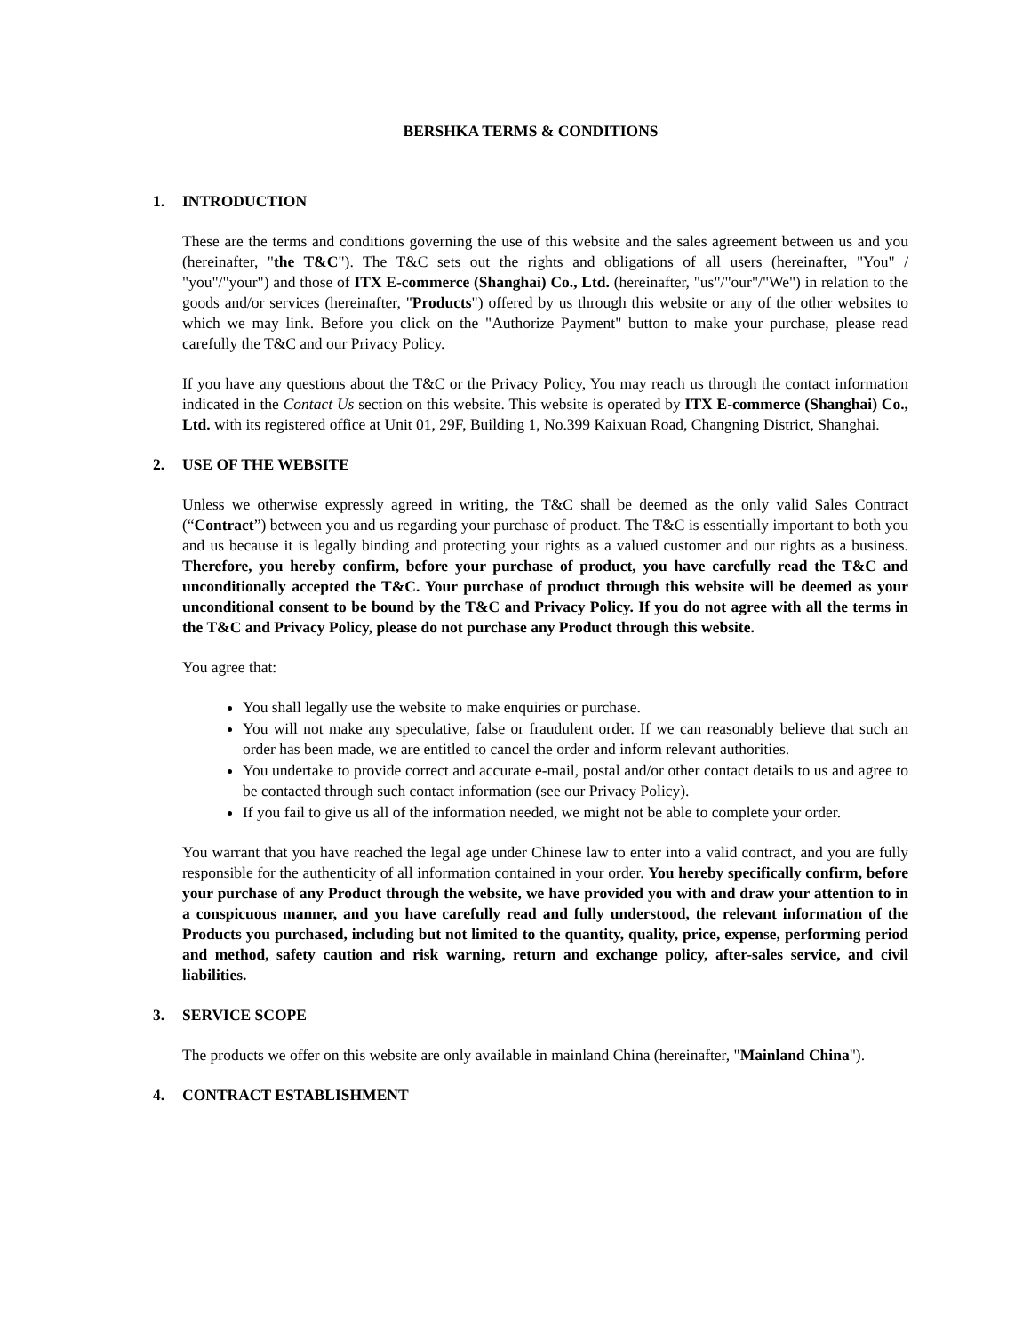BERSHKA TERMS & CONDITIONS
1. INTRODUCTION
These are the terms and conditions governing the use of this website and the sales agreement between us and you (hereinafter, "the T&C"). The T&C sets out the rights and obligations of all users (hereinafter, "You" / "you"/"your") and those of ITX E-commerce (Shanghai) Co., Ltd. (hereinafter, "us"/"our"/"We") in relation to the goods and/or services (hereinafter, "Products") offered by us through this website or any of the other websites to which we may link. Before you click on the "Authorize Payment" button to make your purchase, please read carefully the T&C and our Privacy Policy.
If you have any questions about the T&C or the Privacy Policy, You may reach us through the contact information indicated in the Contact Us section on this website. This website is operated by ITX E-commerce (Shanghai) Co., Ltd. with its registered office at Unit 01, 29F, Building 1, No.399 Kaixuan Road, Changning District, Shanghai.
2. USE OF THE WEBSITE
Unless we otherwise expressly agreed in writing, the T&C shall be deemed as the only valid Sales Contract (“Contract”) between you and us regarding your purchase of product. The T&C is essentially important to both you and us because it is legally binding and protecting your rights as a valued customer and our rights as a business. Therefore, you hereby confirm, before your purchase of product, you have carefully read the T&C and unconditionally accepted the T&C. Your purchase of product through this website will be deemed as your unconditional consent to be bound by the T&C and Privacy Policy. If you do not agree with all the terms in the T&C and Privacy Policy, please do not purchase any Product through this website.
You agree that:
You shall legally use the website to make enquiries or purchase.
You will not make any speculative, false or fraudulent order. If we can reasonably believe that such an order has been made, we are entitled to cancel the order and inform relevant authorities.
You undertake to provide correct and accurate e-mail, postal and/or other contact details to us and agree to be contacted through such contact information (see our Privacy Policy).
If you fail to give us all of the information needed, we might not be able to complete your order.
You warrant that you have reached the legal age under Chinese law to enter into a valid contract, and you are fully responsible for the authenticity of all information contained in your order. You hereby specifically confirm, before your purchase of any Product through the website, we have provided you with and draw your attention to in a conspicuous manner, and you have carefully read and fully understood, the relevant information of the Products you purchased, including but not limited to the quantity, quality, price, expense, performing period and method, safety caution and risk warning, return and exchange policy, after-sales service, and civil liabilities.
3. SERVICE SCOPE
The products we offer on this website are only available in mainland China (hereinafter, "Mainland China").
4. CONTRACT ESTABLISHMENT